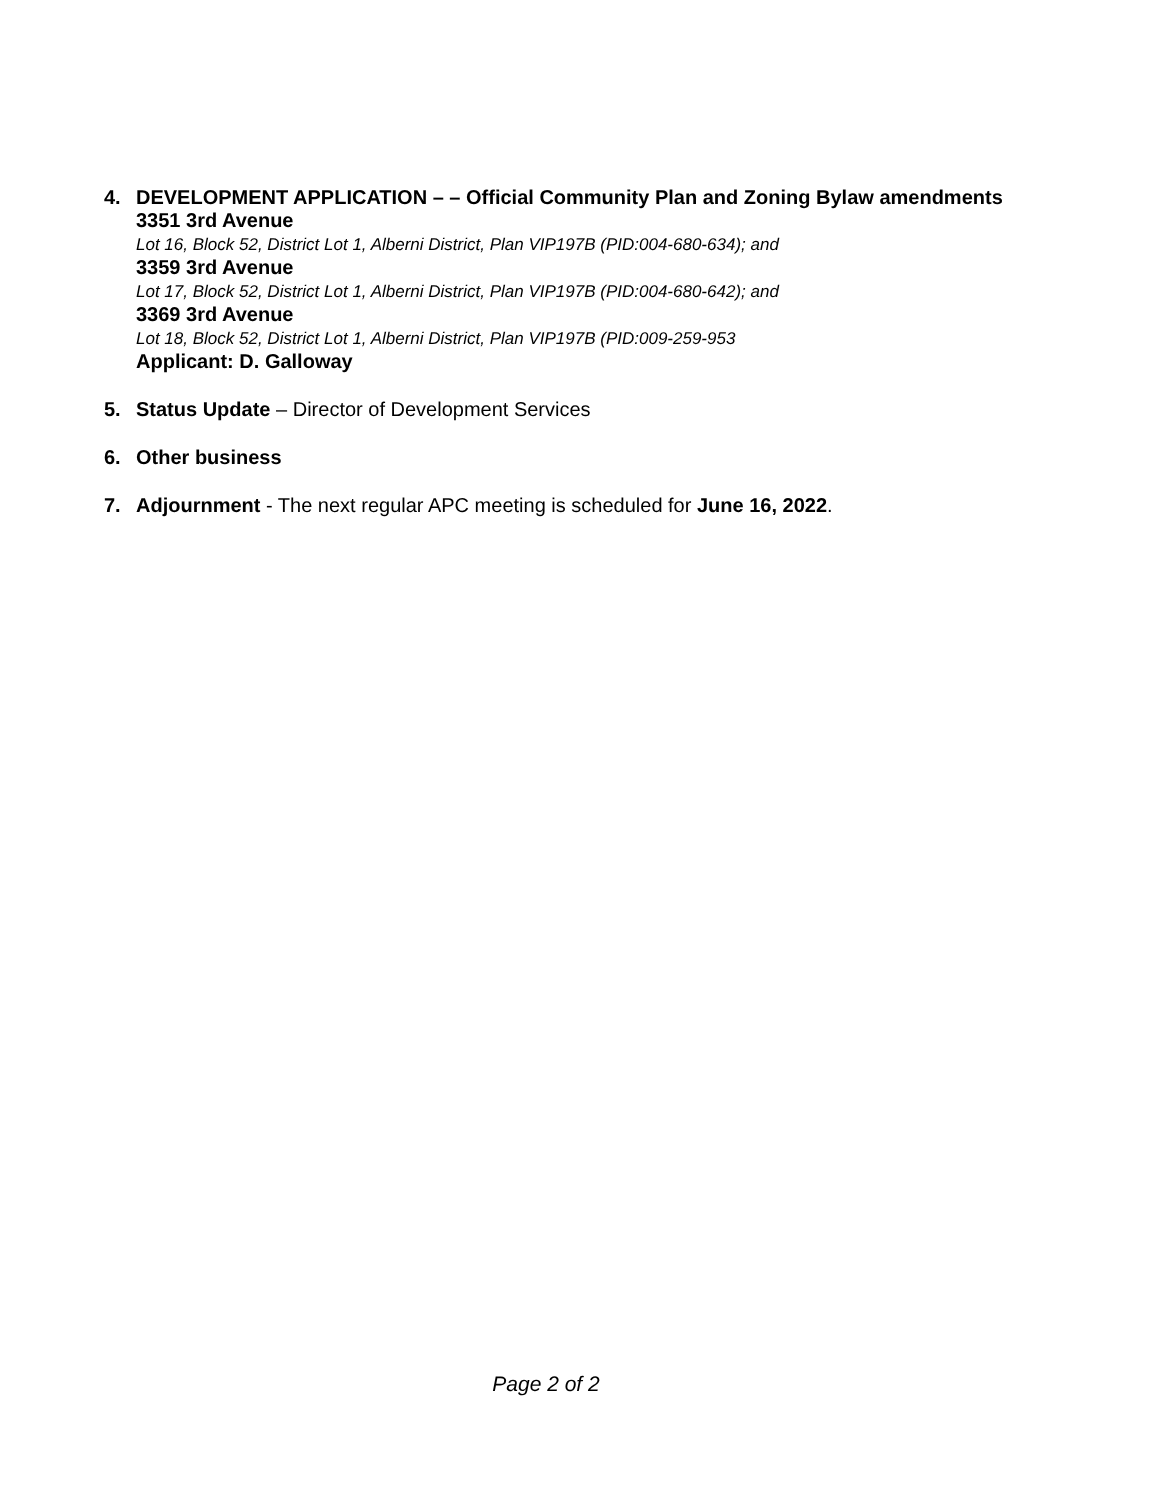4. DEVELOPMENT APPLICATION – – Official Community Plan and Zoning Bylaw amendments
3351 3rd Avenue
Lot 16, Block 52, District Lot 1, Alberni District, Plan VIP197B (PID:004-680-634); and
3359 3rd Avenue
Lot 17, Block 52, District Lot 1, Alberni District, Plan VIP197B (PID:004-680-642); and
3369 3rd Avenue
Lot 18, Block 52, District Lot 1, Alberni District, Plan VIP197B (PID:009-259-953
Applicant: D. Galloway
5. Status Update – Director of Development Services
6. Other business
7. Adjournment - The next regular APC meeting is scheduled for June 16, 2022.
Page 2 of 2